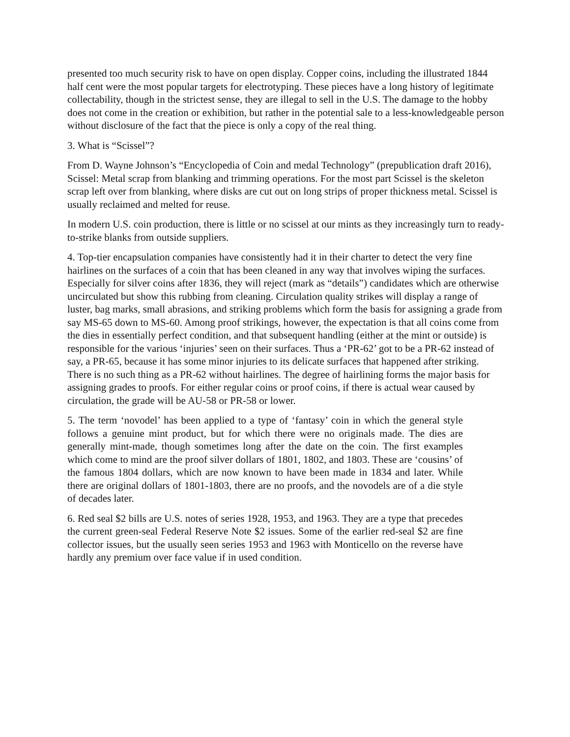presented too much security risk to have on open display. Copper coins, including the illustrated 1844 half cent were the most popular targets for electrotyping. These pieces have a long history of legitimate collectability, though in the strictest sense, they are illegal to sell in the U.S. The damage to the hobby does not come in the creation or exhibition, but rather in the potential sale to a less-knowledgeable person without disclosure of the fact that the piece is only a copy of the real thing.
3. What is “Scissel”?
From D. Wayne Johnson’s “Encyclopedia of Coin and medal Technology” (prepublication draft 2016), Scissel: Metal scrap from blanking and trimming operations. For the most part Scissel is the skeleton scrap left over from blanking, where disks are cut out on long strips of proper thickness metal. Scissel is usually reclaimed and melted for reuse.
In modern U.S. coin production, there is little or no scissel at our mints as they increasingly turn to ready-to-strike blanks from outside suppliers.
4. Top-tier encapsulation companies have consistently had it in their charter to detect the very fine hairlines on the surfaces of a coin that has been cleaned in any way that involves wiping the surfaces. Especially for silver coins after 1836, they will reject (mark as “details”) candidates which are otherwise uncirculated but show this rubbing from cleaning. Circulation quality strikes will display a range of luster, bag marks, small abrasions, and striking problems which form the basis for assigning a grade from say MS-65 down to MS-60. Among proof strikings, however, the expectation is that all coins come from the dies in essentially perfect condition, and that subsequent handling (either at the mint or outside) is responsible for the various ‘injuries’ seen on their surfaces. Thus a ‘PR-62’ got to be a PR-62 instead of say, a PR-65, because it has some minor injuries to its delicate surfaces that happened after striking. There is no such thing as a PR-62 without hairlines. The degree of hairlining forms the major basis for assigning grades to proofs. For either regular coins or proof coins, if there is actual wear caused by circulation, the grade will be AU-58 or PR-58 or lower.
5. The term ‘novodel’ has been applied to a type of ‘fantasy’ coin in which the general style follows a genuine mint product, but for which there were no originals made. The dies are generally mint-made, though sometimes long after the date on the coin. The first examples which come to mind are the proof silver dollars of 1801, 1802, and 1803. These are ‘cousins’ of the famous 1804 dollars, which are now known to have been made in 1834 and later. While there are original dollars of 1801-1803, there are no proofs, and the novodels are of a die style of decades later.
6. Red seal $2 bills are U.S. notes of series 1928, 1953, and 1963. They are a type that precedes the current green-seal Federal Reserve Note $2 issues. Some of the earlier red-seal $2 are fine collector issues, but the usually seen series 1953 and 1963 with Monticello on the reverse have hardly any premium over face value if in used condition.